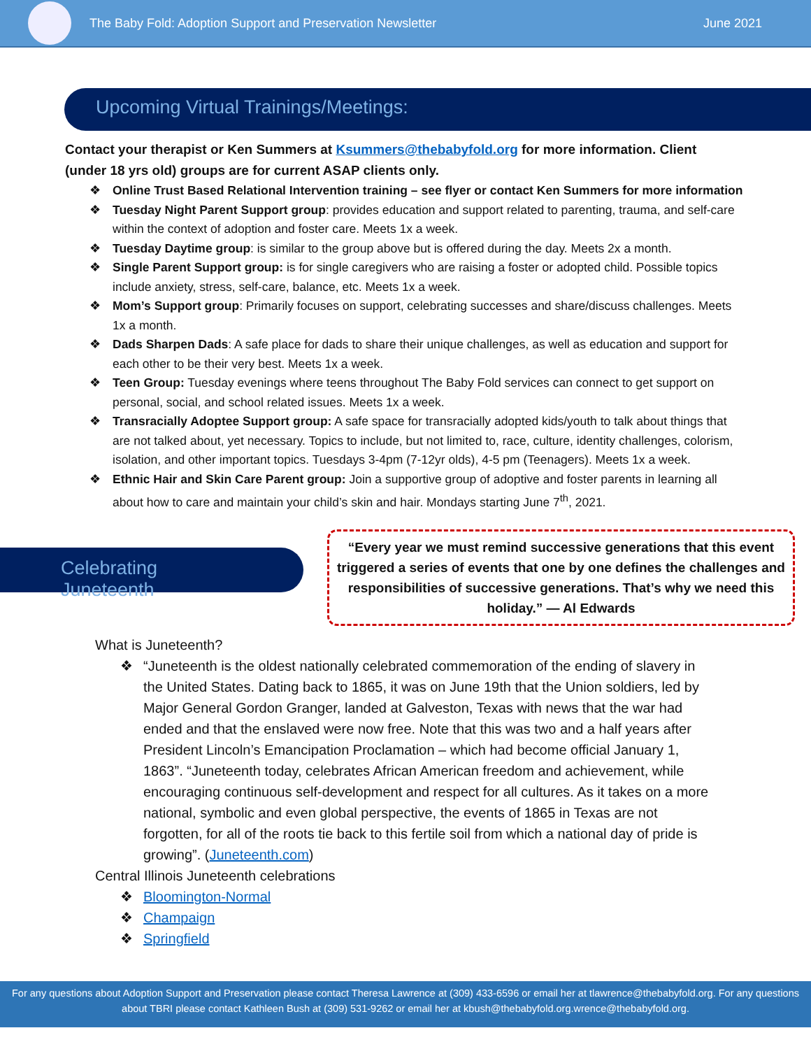The Baby Fold: Adoption Support and Preservation Newsletter
June 2021
Upcoming Virtual Trainings/Meetings:
Contact your therapist or Ken Summers at Ksummers@thebabyfold.org for more information. Client (under 18 yrs old) groups are for current ASAP clients only.
❖ Online Trust Based Relational Intervention training – see flyer or contact Ken Summers for more information
❖ Tuesday Night Parent Support group: provides education and support related to parenting, trauma, and self-care within the context of adoption and foster care. Meets 1x a week.
❖ Tuesday Daytime group: is similar to the group above but is offered during the day. Meets 2x a month.
❖ Single Parent Support group: is for single caregivers who are raising a foster or adopted child. Possible topics include anxiety, stress, self-care, balance, etc. Meets 1x a week.
❖ Mom’s Support group: Primarily focuses on support, celebrating successes and share/discuss challenges. Meets 1x a month.
❖ Dads Sharpen Dads: A safe place for dads to share their unique challenges, as well as education and support for each other to be their very best. Meets 1x a week.
❖ Teen Group: Tuesday evenings where teens throughout The Baby Fold services can connect to get support on personal, social, and school related issues. Meets 1x a week.
❖ Transracially Adoptee Support group: A safe space for transracially adopted kids/youth to talk about things that are not talked about, yet necessary. Topics to include, but not limited to, race, culture, identity challenges, colorism, isolation, and other important topics. Tuesdays 3-4pm (7-12yr olds), 4-5 pm (Teenagers). Meets 1x a week.
❖ Ethnic Hair and Skin Care Parent group: Join a supportive group of adoptive and foster parents in learning all about how to care and maintain your child’s skin and hair. Mondays starting June 7<sup>th</sup>, 2021.
Celebrating Juneteenth
“Every year we must remind successive generations that this event triggered a series of events that one by one defines the challenges and responsibilities of successive generations. That’s why we need this holiday.” — Al Edwards
What is Juneteenth?
❖ “Juneteenth is the oldest nationally celebrated commemoration of the ending of slavery in the United States. Dating back to 1865, it was on June 19th that the Union soldiers, led by Major General Gordon Granger, landed at Galveston, Texas with news that the war had ended and that the enslaved were now free. Note that this was two and a half years after President Lincoln’s Emancipation Proclamation – which had become official January 1, 1863”. “Juneteenth today, celebrates African American freedom and achievement, while encouraging continuous self-development and respect for all cultures. As it takes on a more national, symbolic and even global perspective, the events of 1865 in Texas are not forgotten, for all of the roots tie back to this fertile soil from which a national day of pride is growing”. (Juneteenth.com)
Central Illinois Juneteenth celebrations
❖ Bloomington-Normal
❖ Champaign
❖ Springfield
For any questions about Adoption Support and Preservation please contact Theresa Lawrence at (309) 433-6596 or email her at tlawrence@thebabyfold.org. For any questions about TBRI please contact Kathleen Bush at (309) 531-9262 or email her at kbush@thebabyfold.org.wrence@thebabyfold.org.